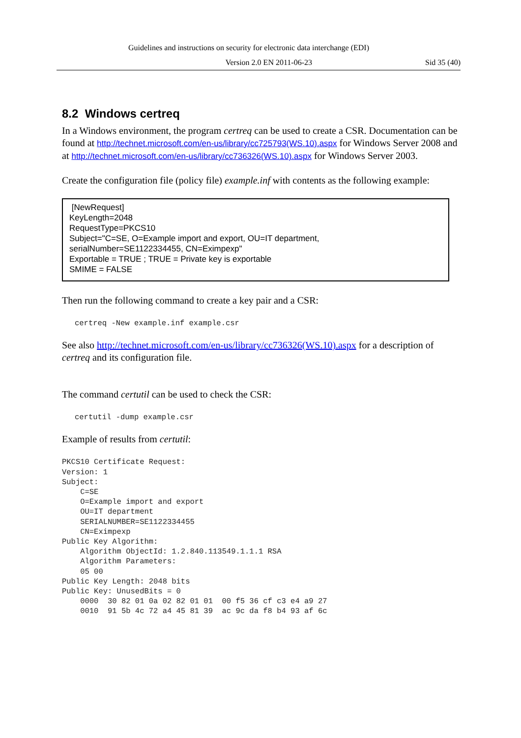Guidelines and instructions on security for electronic data interchange (EDI)
Version 2.0 EN 2011-06-23 Sid 35 (40)
8.2 Windows certreq
In a Windows environment, the program certreq can be used to create a CSR. Documentation can be found at http://technet.microsoft.com/en-us/library/cc725793(WS.10).aspx for Windows Server 2008 and at http://technet.microsoft.com/en-us/library/cc736326(WS.10).aspx for Windows Server 2003.
Create the configuration file (policy file) example.inf with contents as the following example:
[NewRequest]
KeyLength=2048
RequestType=PKCS10
Subject="C=SE, O=Example import and export, OU=IT department,
serialNumber=SE1122334455, CN=Eximpexp"
Exportable = TRUE ; TRUE = Private key is exportable
SMIME = FALSE
Then run the following command to create a key pair and a CSR:
certreq -New example.inf example.csr
See also http://technet.microsoft.com/en-us/library/cc736326(WS.10).aspx for a description of certreq and its configuration file.
The command certutil can be used to check the CSR:
certutil -dump example.csr
Example of results from certutil:
PKCS10 Certificate Request:
Version: 1
Subject:
    C=SE
    O=Example import and export
    OU=IT department
    SERIALNUMBER=SE1122334455
    CN=Eximpexp
Public Key Algorithm:
    Algorithm ObjectId: 1.2.840.113549.1.1.1 RSA
    Algorithm Parameters:
    05 00
Public Key Length: 2048 bits
Public Key: UnusedBits = 0
    0000  30 82 01 0a 02 82 01 01  00 f5 36 cf c3 e4 a9 27
    0010  91 5b 4c 72 a4 45 81 39  ac 9c da f8 b4 93 af 6c